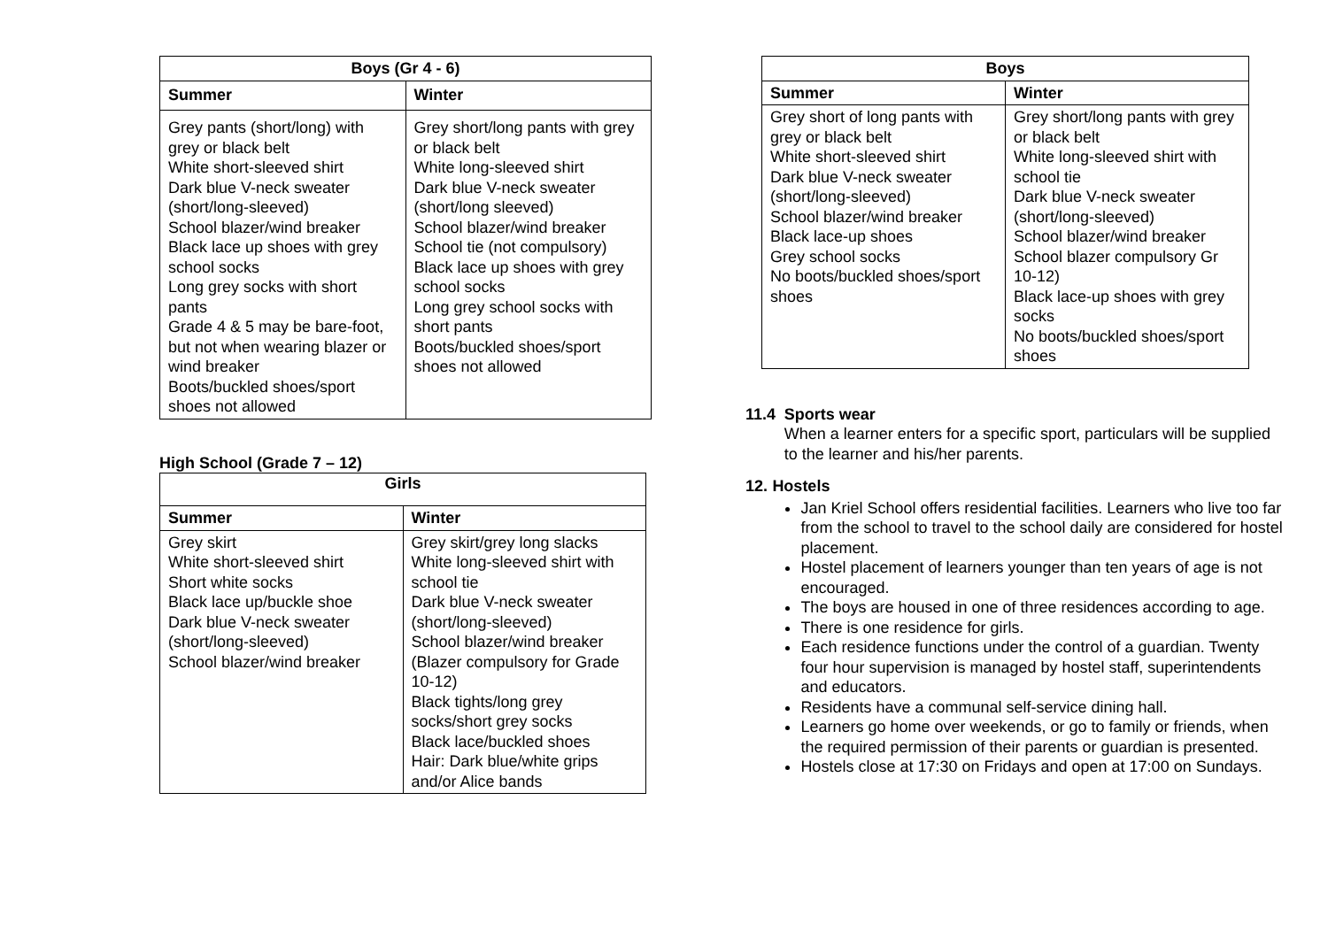| Boys (Gr 4 - 6) | |
| --- | --- |
| Summer | Winter |
| Grey pants (short/long) with grey or black belt White short-sleeved shirt Dark blue V-neck sweater (short/long-sleeved) School blazer/wind breaker Black lace up shoes with grey school socks Long grey socks with short pants Grade 4 & 5 may be bare-foot, but not when wearing blazer or wind breaker Boots/buckled shoes/sport shoes not allowed | Grey short/long pants with grey or black belt White long-sleeved shirt Dark blue V-neck sweater (short/long sleeved) School blazer/wind breaker School tie (not compulsory) Black lace up shoes with grey school socks Long grey school socks with short pants Boots/buckled shoes/sport shoes not allowed |
High School (Grade 7 – 12)
| Girls | |
| --- | --- |
| Summer | Winter |
| Grey skirt White short-sleeved shirt Short white socks Black lace up/buckle shoe Dark blue V-neck sweater (short/long-sleeved) School blazer/wind breaker | Grey skirt/grey long slacks White long-sleeved shirt with school tie Dark blue V-neck sweater (short/long-sleeved) School blazer/wind breaker (Blazer compulsory for Grade 10-12) Black tights/long grey socks/short grey socks Black lace/buckled shoes Hair: Dark blue/white grips and/or Alice bands |
| Boys | |
| --- | --- |
| Summer | Winter |
| Grey short of long pants with grey or black belt White short-sleeved shirt Dark blue V-neck sweater (short/long-sleeved) School blazer/wind breaker Black lace-up shoes Grey school socks No boots/buckled shoes/sport shoes | Grey short/long pants with grey or black belt White long-sleeved shirt with school tie Dark blue V-neck sweater (short/long-sleeved) School blazer/wind breaker School blazer compulsory Gr 10-12) Black lace-up shoes with grey socks No boots/buckled shoes/sport shoes |
11.4 Sports wear
When a learner enters for a specific sport, particulars will be supplied to the learner and his/her parents.
12. Hostels
Jan Kriel School offers residential facilities. Learners who live too far from the school to travel to the school daily are considered for hostel placement.
Hostel placement of learners younger than ten years of age is not encouraged.
The boys are housed in one of three residences according to age.
There is one residence for girls.
Each residence functions under the control of a guardian. Twenty four hour supervision is managed by hostel staff, superintendents and educators.
Residents have a communal self-service dining hall.
Learners go home over weekends, or go to family or friends, when the required permission of their parents or guardian is presented.
Hostels close at 17:30 on Fridays and open at 17:00 on Sundays.